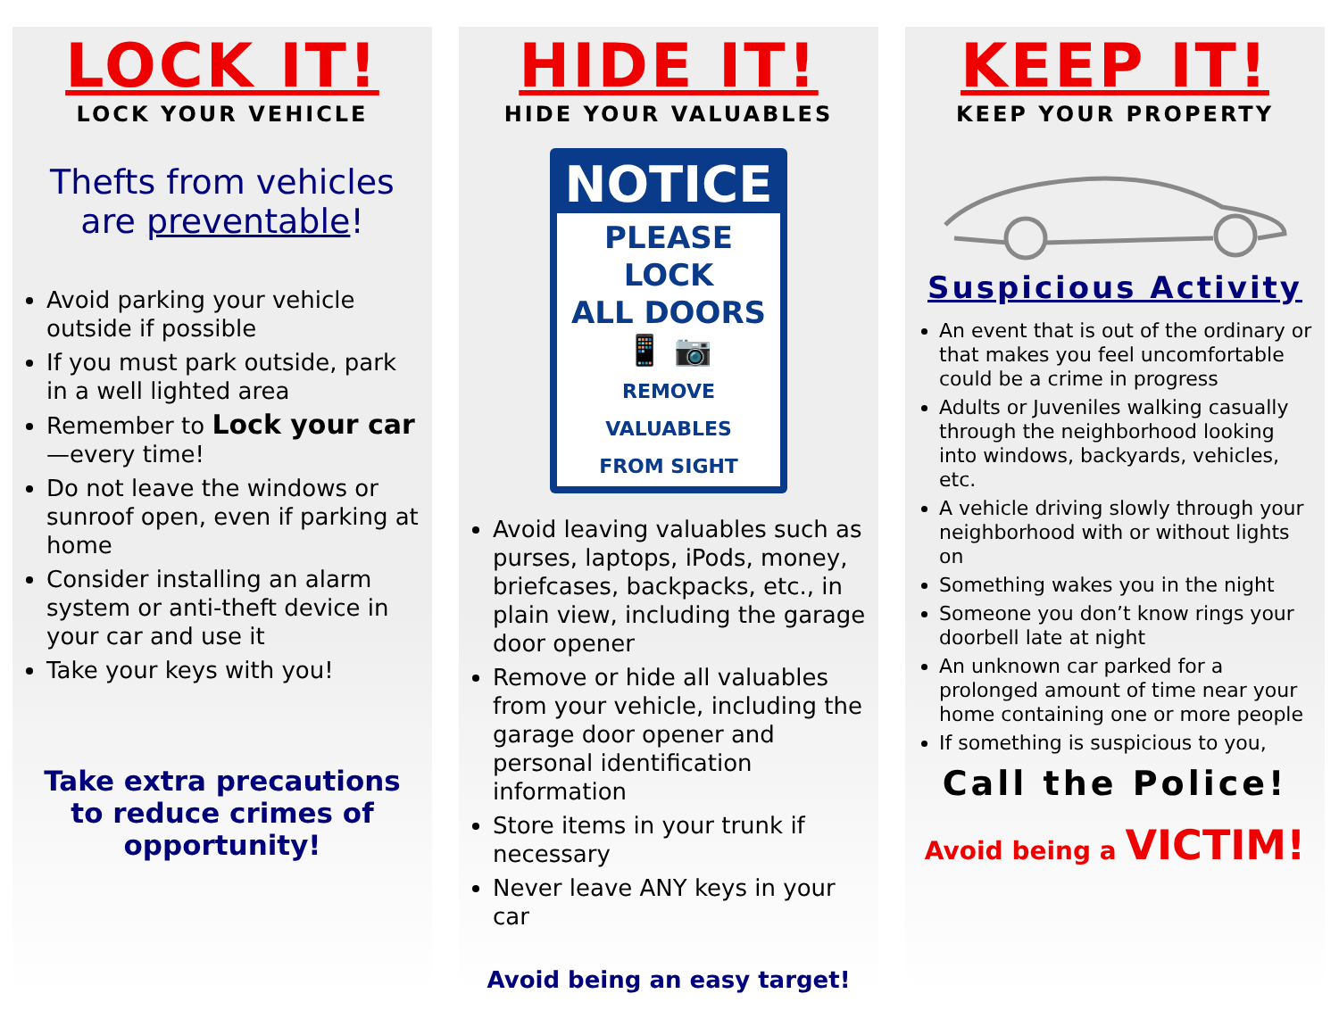LOCK IT!
LOCK YOUR VEHICLE
Thefts from vehicles are preventable!
Avoid parking your vehicle outside if possible
If you must park outside, park in a well lighted area
Remember to Lock your car—every time!
Do not leave the windows or sunroof open, even if parking at home
Consider installing an alarm system or anti-theft device in your car and use it
Take your keys with you!
Take extra precautions to reduce crimes of opportunity!
HIDE IT!
HIDE YOUR VALUABLES
NOTICE
PLEASE LOCK
ALL DOORS
📱 📷
REMOVE VALUABLES
FROM SIGHT
Avoid leaving valuables such as purses, laptops, iPods, money, briefcases, backpacks, etc., in plain view, including the garage door opener
Remove or hide all valuables from your vehicle, including the garage door opener and personal identification information
Store items in your trunk if necessary
Never leave ANY keys in your car
Avoid being an easy target!
KEEP IT!
KEEP YOUR PROPERTY
Suspicious Activity
An event that is out of the ordinary or that makes you feel uncomfortable could be a crime in progress
Adults or Juveniles walking casually through the neighborhood looking into windows, backyards, vehicles, etc.
A vehicle driving slowly through your neighborhood with or without lights on
Something wakes you in the night
Someone you don’t know rings your doorbell late at night
An unknown car parked for a prolonged amount of time near your home containing one or more people
If something is suspicious to you,
Call the Police!
Avoid being a VICTIM!